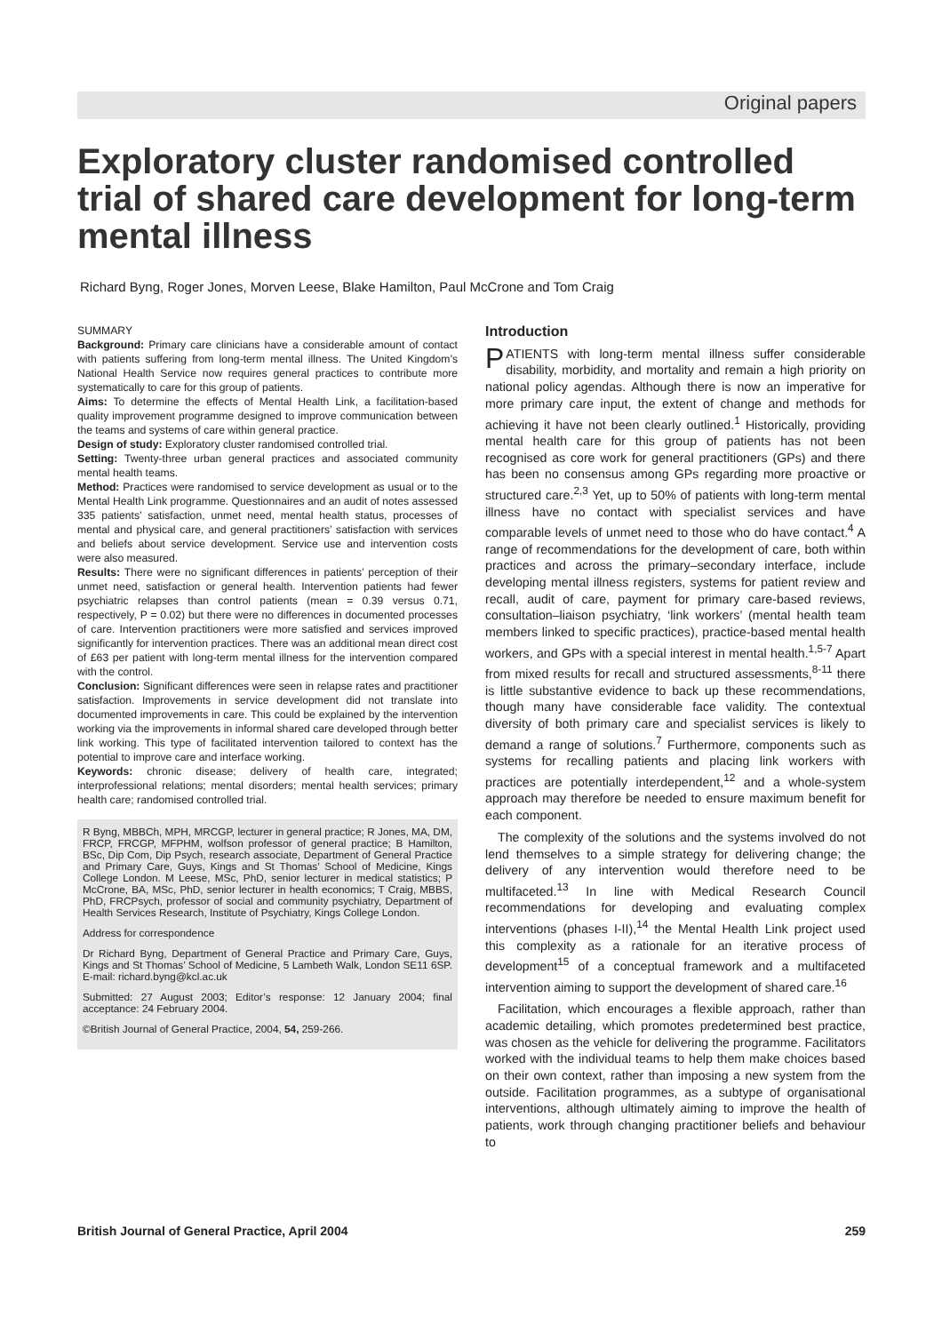Original papers
Exploratory cluster randomised controlled trial of shared care development for long-term mental illness
Richard Byng, Roger Jones, Morven Leese, Blake Hamilton, Paul McCrone and Tom Craig
SUMMARY
Background: Primary care clinicians have a considerable amount of contact with patients suffering from long-term mental illness. The United Kingdom’s National Health Service now requires general practices to contribute more systematically to care for this group of patients.
Aims: To determine the effects of Mental Health Link, a facilitation-based quality improvement programme designed to improve communication between the teams and systems of care within general practice.
Design of study: Exploratory cluster randomised controlled trial.
Setting: Twenty-three urban general practices and associated community mental health teams.
Method: Practices were randomised to service development as usual or to the Mental Health Link programme. Questionnaires and an audit of notes assessed 335 patients’ satisfaction, unmet need, mental health status, processes of mental and physical care, and general practitioners’ satisfaction with services and beliefs about service development. Service use and intervention costs were also measured.
Results: There were no significant differences in patients’ perception of their unmet need, satisfaction or general health. Intervention patients had fewer psychiatric relapses than control patients (mean = 0.39 versus 0.71, respectively, P = 0.02) but there were no differences in documented processes of care. Intervention practitioners were more satisfied and services improved significantly for intervention practices. There was an additional mean direct cost of £63 per patient with long-term mental illness for the intervention compared with the control.
Conclusion: Significant differences were seen in relapse rates and practitioner satisfaction. Improvements in service development did not translate into documented improvements in care. This could be explained by the intervention working via the improvements in informal shared care developed through better link working. This type of facilitated intervention tailored to context has the potential to improve care and interface working.
Keywords: chronic disease; delivery of health care, integrated; interprofessional relations; mental disorders; mental health services; primary health care; randomised controlled trial.
R Byng, MBBCh, MPH, MRCGP, lecturer in general practice; R Jones, MA, DM, FRCP, FRCGP, MFPHM, wolfson professor of general practice; B Hamilton, BSc, Dip Com, Dip Psych, research associate, Department of General Practice and Primary Care, Guys, Kings and St Thomas’ School of Medicine, Kings College London. M Leese, MSc, PhD, senior lecturer in medical statistics; P McCrone, BA, MSc, PhD, senior lecturer in health economics; T Craig, MBBS, PhD, FRCPsych, professor of social and community psychiatry, Department of Health Services Research, Institute of Psychiatry, Kings College London.
Address for correspondence
Dr Richard Byng, Department of General Practice and Primary Care, Guys, Kings and St Thomas’ School of Medicine, 5 Lambeth Walk, London SE11 6SP. E-mail: richard.byng@kcl.ac.uk
Submitted: 27 August 2003; Editor’s response: 12 January 2004; final acceptance: 24 February 2004.
©British Journal of General Practice, 2004, 54, 259-266.
Introduction
PATIENTS with long-term mental illness suffer considerable disability, morbidity, and mortality and remain a high priority on national policy agendas. Although there is now an imperative for more primary care input, the extent of change and methods for achieving it have not been clearly outlined.<sup>1</sup> Historically, providing mental health care for this group of patients has not been recognised as core work for general practitioners (GPs) and there has been no consensus among GPs regarding more proactive or structured care.<sup>2,3</sup> Yet, up to 50% of patients with long-term mental illness have no contact with specialist services and have comparable levels of unmet need to those who do have contact.<sup>4</sup> A range of recommendations for the development of care, both within practices and across the primary–secondary interface, include developing mental illness registers, systems for patient review and recall, audit of care, payment for primary care-based reviews, consultation–liaison psychiatry, ‘link workers’ (mental health team members linked to specific practices), practice-based mental health workers, and GPs with a special interest in mental health.<sup>1,5-7</sup> Apart from mixed results for recall and structured assessments,<sup>8-11</sup> there is little substantive evidence to back up these recommendations, though many have considerable face validity. The contextual diversity of both primary care and specialist services is likely to demand a range of solutions.<sup>7</sup> Furthermore, components such as systems for recalling patients and placing link workers with practices are potentially interdependent,<sup>12</sup> and a whole-system approach may therefore be needed to ensure maximum benefit for each component.
The complexity of the solutions and the systems involved do not lend themselves to a simple strategy for delivering change; the delivery of any intervention would therefore need to be multifaceted.<sup>13</sup> In line with Medical Research Council recommendations for developing and evaluating complex interventions (phases I-II),<sup>14</sup> the Mental Health Link project used this complexity as a rationale for an iterative process of development<sup>15</sup> of a conceptual framework and a multifaceted intervention aiming to support the development of shared care.<sup>16</sup>
Facilitation, which encourages a flexible approach, rather than academic detailing, which promotes predetermined best practice, was chosen as the vehicle for delivering the programme. Facilitators worked with the individual teams to help them make choices based on their own context, rather than imposing a new system from the outside. Facilitation programmes, as a subtype of organisational interventions, although ultimately aiming to improve the health of patients, work through changing practitioner beliefs and behaviour to
British Journal of General Practice, April 2004 259